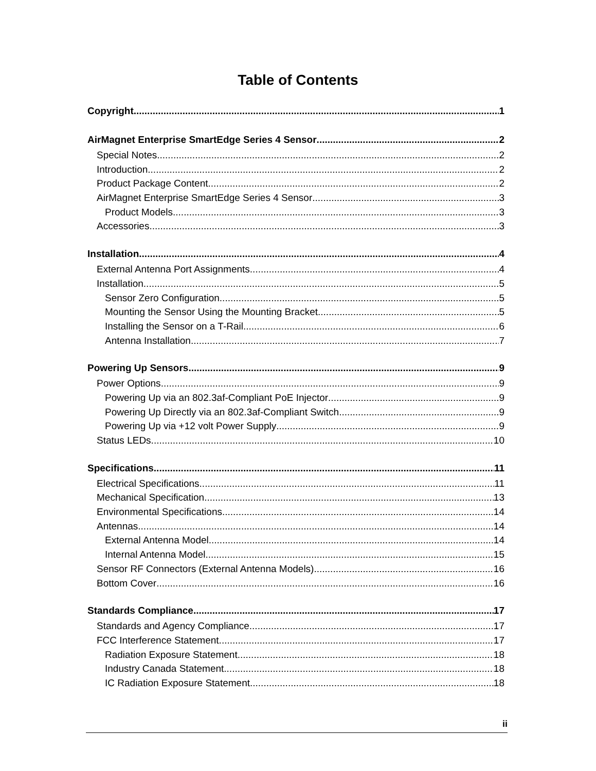Table of Contents
Copyright 1
AirMagnet Enterprise SmartEdge Series 4 Sensor 2
Special Notes 2
Introduction 2
Product Package Content 2
AirMagnet Enterprise SmartEdge Series 4 Sensor 3
Product Models 3
Accessories 3
Installation 4
External Antenna Port Assignments 4
Installation 5
Sensor Zero Configuration 5
Mounting the Sensor Using the Mounting Bracket 5
Installing the Sensor on a T-Rail 6
Antenna Installation 7
Powering Up Sensors 9
Power Options 9
Powering Up via an 802.3af-Compliant PoE Injector 9
Powering Up Directly via an 802.3af-Compliant Switch 9
Powering Up via +12 volt Power Supply 9
Status LEDs 10
Specifications 11
Electrical Specifications 11
Mechanical Specification 13
Environmental Specifications 14
Antennas 14
External Antenna Model 14
Internal Antenna Model 15
Sensor RF Connectors (External Antenna Models) 16
Bottom Cover 16
Standards Compliance 17
Standards and Agency Compliance 17
FCC Interference Statement 17
Radiation Exposure Statement 18
Industry Canada Statement 18
IC Radiation Exposure Statement 18
ii